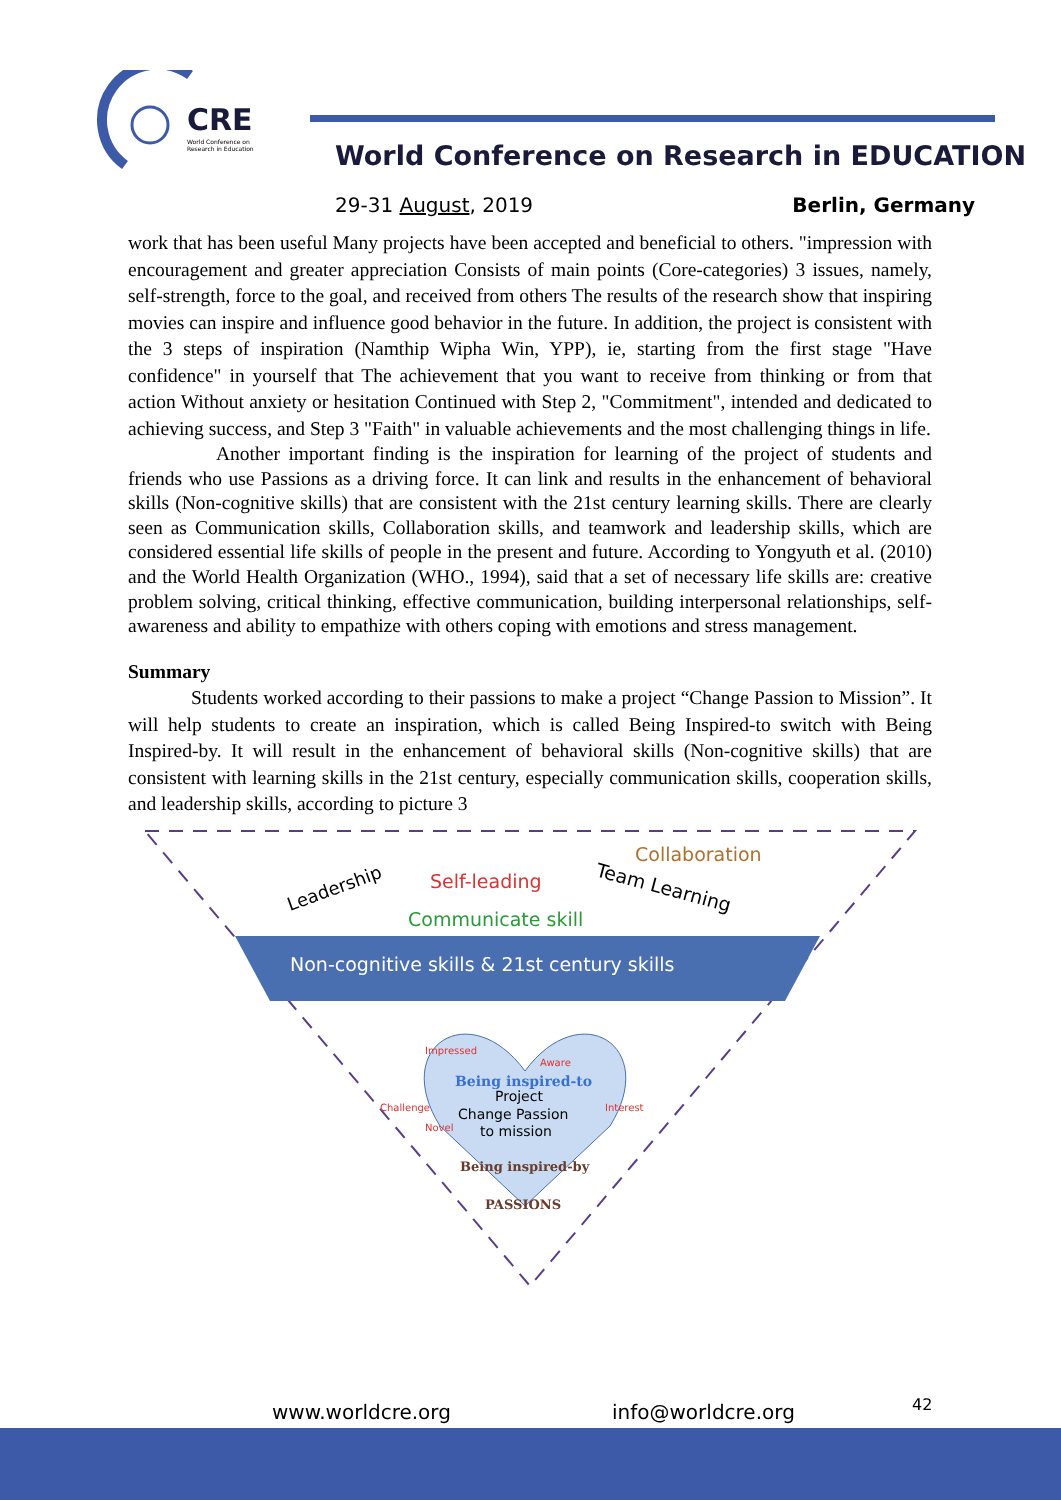CRE
World Conference on
Research in Education
World Conference on Research in EDUCATION
29-31 August, 2019 Berlin, Germany
work that has been useful Many projects have been accepted and beneficial to others. "impression with encouragement and greater appreciation Consists of main points (Core-categories) 3 issues, namely, self-strength, force to the goal, and received from others The results of the research show that inspiring movies can inspire and influence good behavior in the future. In addition, the project is consistent with the 3 steps of inspiration (Namthip Wipha Win, YPP), ie, starting from the first stage "Have confidence" in yourself that The achievement that you want to receive from thinking or from that action Without anxiety or hesitation Continued with Step 2, "Commitment", intended and dedicated to achieving success, and Step 3 "Faith" in valuable achievements and the most challenging things in life.
Another important finding is the inspiration for learning of the project of students and friends who use Passions as a driving force. It can link and results in the enhancement of behavioral skills (Non-cognitive skills) that are consistent with the 21st century learning skills. There are clearly seen as Communication skills, Collaboration skills, and teamwork and leadership skills, which are considered essential life skills of people in the present and future. According to Yongyuth et al. (2010) and the World Health Organization (WHO., 1994), said that a set of necessary life skills are: creative problem solving, critical thinking, effective communication, building interpersonal relationships, self-awareness and ability to empathize with others coping with emotions and stress management.
Summary
Students worked according to their passions to make a project “Change Passion to Mission”. It will help students to create an inspiration, which is called Being Inspired-to switch with Being Inspired-by. It will result in the enhancement of behavioral skills (Non-cognitive skills) that are consistent with learning skills in the 21st century, especially communication skills, cooperation skills, and leadership skills, according to picture 3
Leadership
Self-leading
Team Learning
Collaboration
Communicate skill
Non-cognitive skills & 21st century skills
Impressed
Aware
Challenge
Novel
Interest
Being inspired-to
Project
Change Passion
to mission
Being inspired-by
PASSIONS
www.worldcre.org info@worldcre.org 42